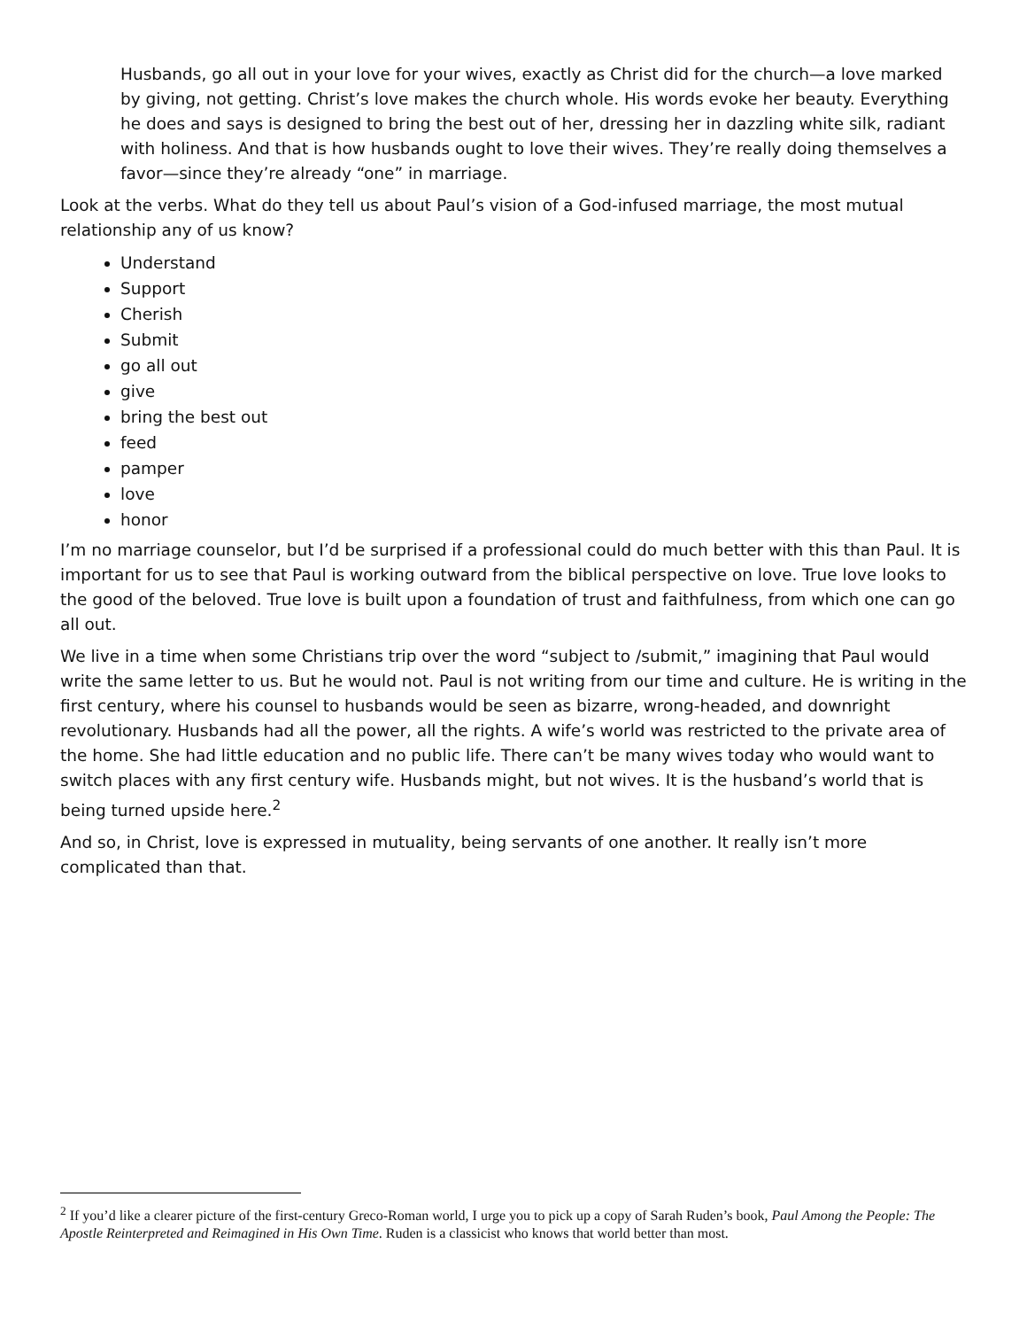Husbands, go all out in your love for your wives, exactly as Christ did for the church—a love marked by giving, not getting. Christ’s love makes the church whole. His words evoke her beauty. Everything he does and says is designed to bring the best out of her, dressing her in dazzling white silk, radiant with holiness. And that is how husbands ought to love their wives. They’re really doing themselves a favor—since they’re already “one” in marriage.
Look at the verbs. What do they tell us about Paul’s vision of a God-infused marriage, the most mutual relationship any of us know?
Understand
Support
Cherish
Submit
go all out
give
bring the best out
feed
pamper
love
honor
I’m no marriage counselor, but I’d be surprised if a professional could do much better with this than Paul. It is important for us to see that Paul is working outward from the biblical perspective on love. True love looks to the good of the beloved. True love is built upon a foundation of trust and faithfulness, from which one can go all out.
We live in a time when some Christians trip over the word “subject to /submit,” imagining that Paul would write the same letter to us. But he would not. Paul is not writing from our time and culture. He is writing in the first century, where his counsel to husbands would be seen as bizarre, wrong-headed, and downright revolutionary. Husbands had all the power, all the rights. A wife’s world was restricted to the private area of the home. She had little education and no public life. There can’t be many wives today who would want to switch places with any first century wife. Husbands might, but not wives. It is the husband’s world that is being turned upside here.<sup>2</sup>
And so, in Christ, love is expressed in mutuality, being servants of one another. It really isn’t more complicated than that.
<sup>2</sup> If you’d like a clearer picture of the first-century Greco-Roman world, I urge you to pick up a copy of Sarah Ruden’s book, Paul Among the People: The Apostle Reinterpreted and Reimagined in His Own Time. Ruden is a classicist who knows that world better than most.